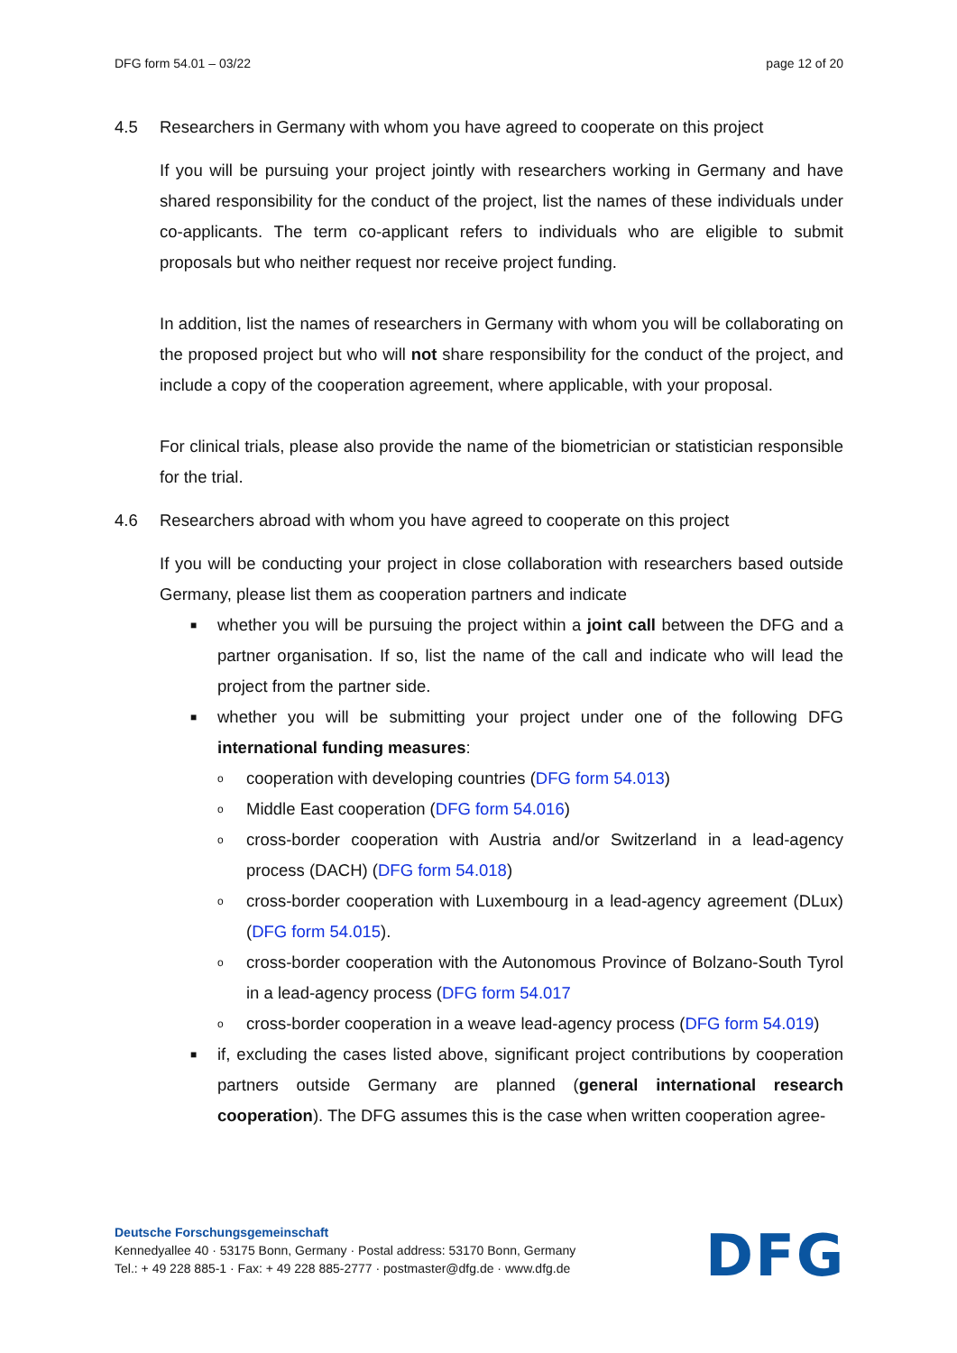DFG form 54.01 – 03/22 page 12 of 20
4.5 Researchers in Germany with whom you have agreed to cooperate on this project
If you will be pursuing your project jointly with researchers working in Germany and have shared responsibility for the conduct of the project, list the names of these individuals under co-applicants. The term co-applicant refers to individuals who are eligible to submit proposals but who neither request nor receive project funding.
In addition, list the names of researchers in Germany with whom you will be collaborating on the proposed project but who will not share responsibility for the conduct of the project, and include a copy of the cooperation agreement, where applicable, with your proposal.
For clinical trials, please also provide the name of the biometrician or statistician responsible for the trial.
4.6 Researchers abroad with whom you have agreed to cooperate on this project
If you will be conducting your project in close collaboration with researchers based outside Germany, please list them as cooperation partners and indicate
■ whether you will be pursuing the project within a joint call between the DFG and a partner organisation. If so, list the name of the call and indicate who will lead the project from the partner side.
■ whether you will be submitting your project under one of the following DFG international funding measures:
ocooperation with developing countries (DFG form 54.013)
o Middle East cooperation (DFG form 54.016)
ocross-border cooperation with Austria and/or Switzerland in a lead-agency process (DACH) (DFG form 54.018)
ocross-border cooperation with Luxembourg in a lead-agency agreement (DLux) (DFG form 54.015).
ocross-border cooperation with the Autonomous Province of Bolzano-South Tyrol in a lead-agency process (DFG form 54.017
ocross-border cooperation in a weave lead-agency process (DFG form 54.019)
■ if, excluding the cases listed above, significant project contributions by cooperation partners outside Germany are planned (general international research cooperation). The DFG assumes this is the case when written cooperation agree-
Deutsche Forschungsgemeinschaft
Kennedyallee 40 · 53175 Bonn, Germany · Postal address: 53170 Bonn, Germany
Tel.: + 49 228 885-1 · Fax: + 49 228 885-2777 · postmaster@dfg.de · www.dfg.de
DFG